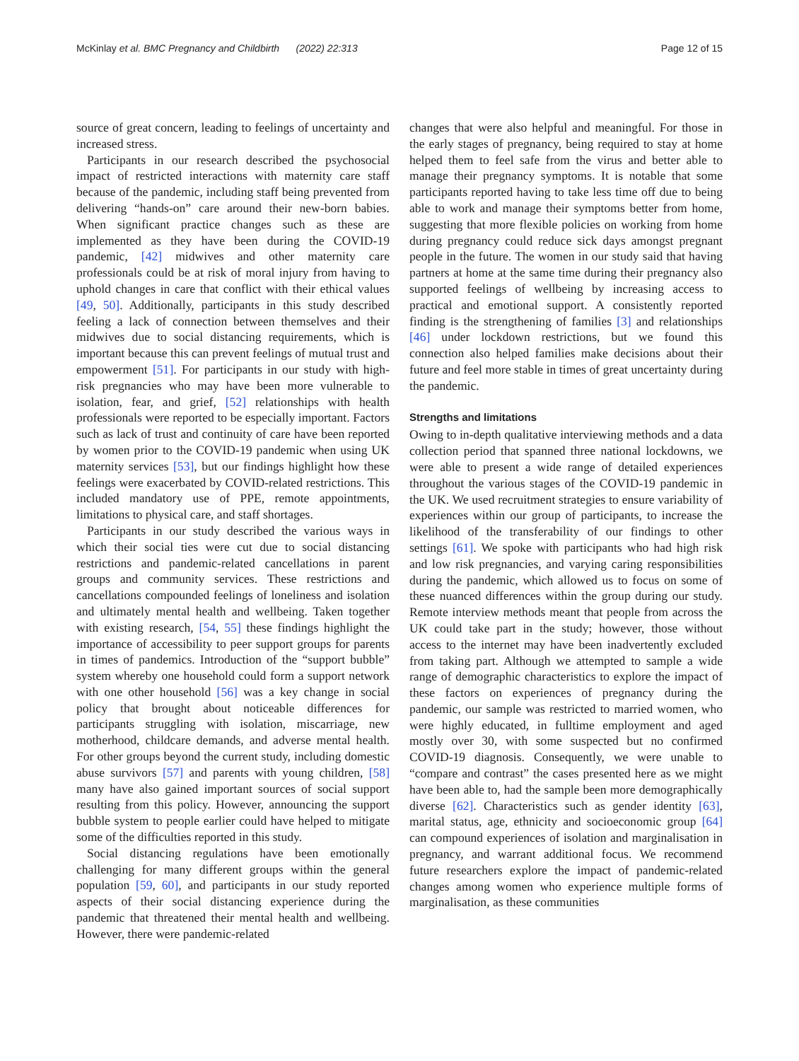McKinlay et al. BMC Pregnancy and Childbirth (2022) 22:313 Page 12 of 15
source of great concern, leading to feelings of uncertainty and increased stress.
Participants in our research described the psychosocial impact of restricted interactions with maternity care staff because of the pandemic, including staff being prevented from delivering “hands-on” care around their new-born babies. When significant practice changes such as these are implemented as they have been during the COVID-19 pandemic, [42] midwives and other maternity care professionals could be at risk of moral injury from having to uphold changes in care that conflict with their ethical values [49, 50]. Additionally, participants in this study described feeling a lack of connection between themselves and their midwives due to social distancing requirements, which is important because this can prevent feelings of mutual trust and empowerment [51]. For participants in our study with high-risk pregnancies who may have been more vulnerable to isolation, fear, and grief, [52] relationships with health professionals were reported to be especially important. Factors such as lack of trust and continuity of care have been reported by women prior to the COVID-19 pandemic when using UK maternity services [53], but our findings highlight how these feelings were exacerbated by COVID-related restrictions. This included mandatory use of PPE, remote appointments, limitations to physical care, and staff shortages.
Participants in our study described the various ways in which their social ties were cut due to social distancing restrictions and pandemic-related cancellations in parent groups and community services. These restrictions and cancellations compounded feelings of loneliness and isolation and ultimately mental health and wellbeing. Taken together with existing research, [54, 55] these findings highlight the importance of accessibility to peer support groups for parents in times of pandemics. Introduction of the “support bubble” system whereby one household could form a support network with one other household [56] was a key change in social policy that brought about noticeable differences for participants struggling with isolation, miscarriage, new motherhood, childcare demands, and adverse mental health. For other groups beyond the current study, including domestic abuse survivors [57] and parents with young children, [58] many have also gained important sources of social support resulting from this policy. However, announcing the support bubble system to people earlier could have helped to mitigate some of the difficulties reported in this study.
Social distancing regulations have been emotionally challenging for many different groups within the general population [59, 60], and participants in our study reported aspects of their social distancing experience during the pandemic that threatened their mental health and wellbeing. However, there were pandemic-related
changes that were also helpful and meaningful. For those in the early stages of pregnancy, being required to stay at home helped them to feel safe from the virus and better able to manage their pregnancy symptoms. It is notable that some participants reported having to take less time off due to being able to work and manage their symptoms better from home, suggesting that more flexible policies on working from home during pregnancy could reduce sick days amongst pregnant people in the future. The women in our study said that having partners at home at the same time during their pregnancy also supported feelings of wellbeing by increasing access to practical and emotional support. A consistently reported finding is the strengthening of families [3] and relationships [46] under lockdown restrictions, but we found this connection also helped families make decisions about their future and feel more stable in times of great uncertainty during the pandemic.
Strengths and limitations
Owing to in-depth qualitative interviewing methods and a data collection period that spanned three national lockdowns, we were able to present a wide range of detailed experiences throughout the various stages of the COVID-19 pandemic in the UK. We used recruitment strategies to ensure variability of experiences within our group of participants, to increase the likelihood of the transferability of our findings to other settings [61]. We spoke with participants who had high risk and low risk pregnancies, and varying caring responsibilities during the pandemic, which allowed us to focus on some of these nuanced differences within the group during our study. Remote interview methods meant that people from across the UK could take part in the study; however, those without access to the internet may have been inadvertently excluded from taking part. Although we attempted to sample a wide range of demographic characteristics to explore the impact of these factors on experiences of pregnancy during the pandemic, our sample was restricted to married women, who were highly educated, in fulltime employment and aged mostly over 30, with some suspected but no confirmed COVID-19 diagnosis. Consequently, we were unable to “compare and contrast” the cases presented here as we might have been able to, had the sample been more demographically diverse [62]. Characteristics such as gender identity [63], marital status, age, ethnicity and socioeconomic group [64] can compound experiences of isolation and marginalisation in pregnancy, and warrant additional focus. We recommend future researchers explore the impact of pandemic-related changes among women who experience multiple forms of marginalisation, as these communities